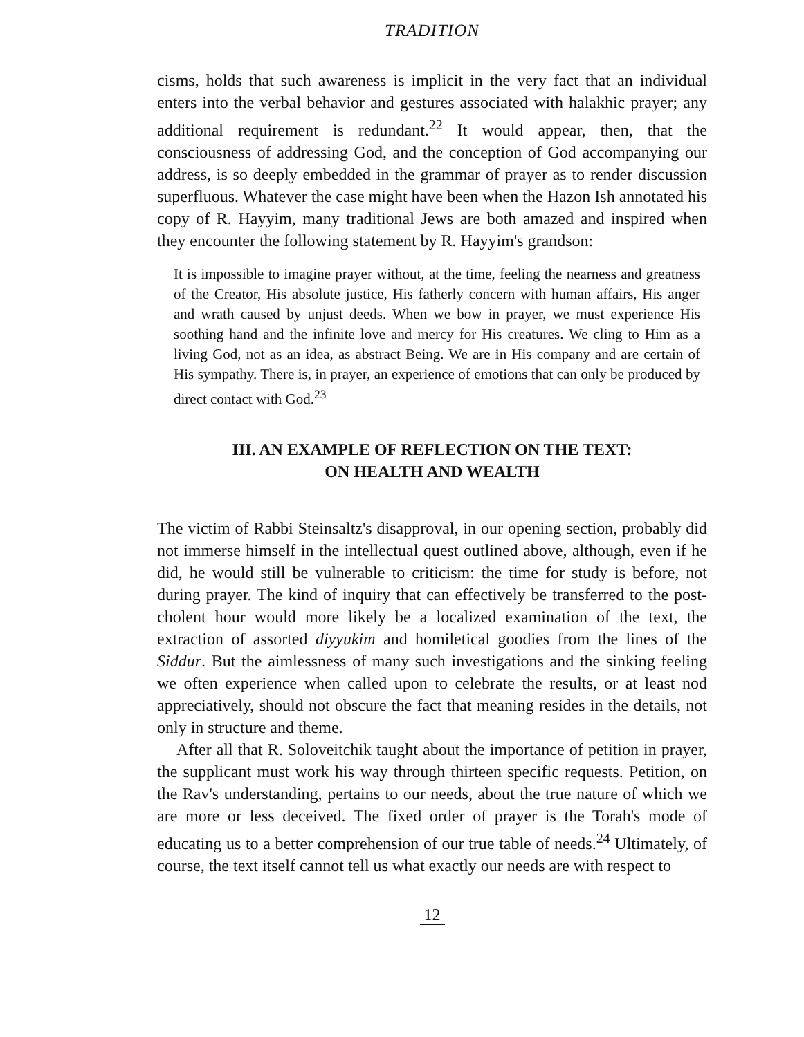TRADITION
cisms, holds that such awareness is implicit in the very fact that an individual enters into the verbal behavior and gestures associated with halakhic prayer; any additional requirement is redundant.<sup>22</sup> It would appear, then, that the consciousness of addressing God, and the conception of God accompanying our address, is so deeply embedded in the grammar of prayer as to render discussion superfluous. Whatever the case might have been when the Hazon Ish annotated his copy of R. Hayyim, many traditional Jews are both amazed and inspired when they encounter the following statement by R. Hayyim's grandson:
It is impossible to imagine prayer without, at the time, feeling the nearness and greatness of the Creator, His absolute justice, His fatherly concern with human affairs, His anger and wrath caused by unjust deeds. When we bow in prayer, we must experience His soothing hand and the infinite love and mercy for His creatures. We cling to Him as a living God, not as an idea, as abstract Being. We are in His company and are certain of His sympathy. There is, in prayer, an experience of emotions that can only be produced by direct contact with God.<sup>23</sup>
III. AN EXAMPLE OF REFLECTION ON THE TEXT:
ON HEALTH AND WEALTH
The victim of Rabbi Steinsaltz's disapproval, in our opening section, probably did not immerse himself in the intellectual quest outlined above, although, even if he did, he would still be vulnerable to criticism: the time for study is before, not during prayer. The kind of inquiry that can effectively be transferred to the post-cholent hour would more likely be a localized examination of the text, the extraction of assorted diyyukim and homiletical goodies from the lines of the Siddur. But the aimlessness of many such investigations and the sinking feeling we often experience when called upon to celebrate the results, or at least nod appreciatively, should not obscure the fact that meaning resides in the details, not only in structure and theme.
After all that R. Soloveitchik taught about the importance of petition in prayer, the supplicant must work his way through thirteen specific requests. Petition, on the Rav's understanding, pertains to our needs, about the true nature of which we are more or less deceived. The fixed order of prayer is the Torah's mode of educating us to a better comprehension of our true table of needs.<sup>24</sup> Ultimately, of course, the text itself cannot tell us what exactly our needs are with respect to
12